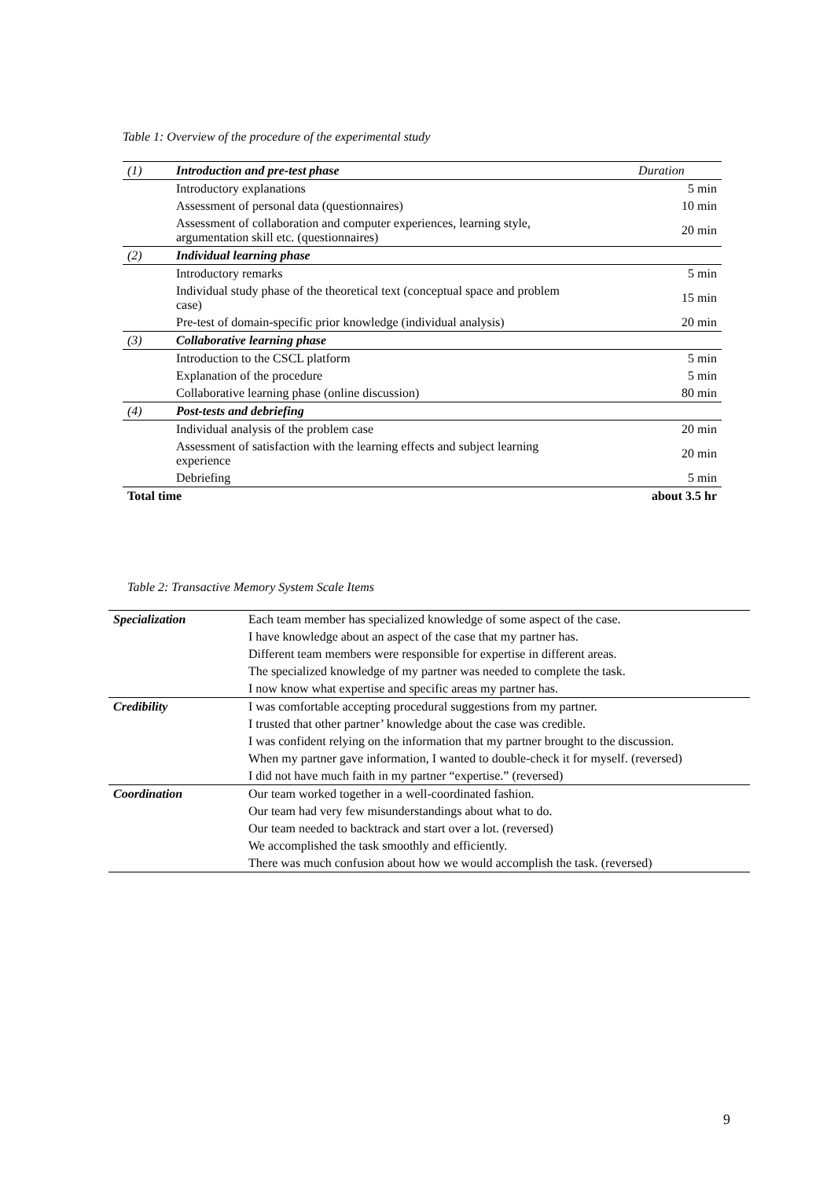Table 1: Overview of the procedure of the experimental study
| (1) | Introduction and pre-test phase | Duration |
| | Introductory explanations | 5 min |
| | Assessment of personal data (questionnaires) | 10 min |
| | Assessment of collaboration and computer experiences, learning style, argumentation skill etc. (questionnaires) | 20 min |
| (2) | Individual learning phase | |
| | Introductory remarks | 5 min |
| | Individual study phase of the theoretical text (conceptual space and problem case) | 15 min |
| | Pre-test of domain-specific prior knowledge (individual analysis) | 20 min |
| (3) | Collaborative learning phase | |
| | Introduction to the CSCL platform | 5 min |
| | Explanation of the procedure | 5 min |
| | Collaborative learning phase (online discussion) | 80 min |
| (4) | Post-tests and debriefing | |
| | Individual analysis of the problem case | 20 min |
| | Assessment of satisfaction with the learning effects and subject learning experience | 20 min |
| | Debriefing | 5 min |
| Total time | | about 3.5 hr |
Table 2: Transactive Memory System Scale Items
| Specialization | Each team member has specialized knowledge of some aspect of the case. |
| | I have knowledge about an aspect of the case that my partner has. |
| | Different team members were responsible for expertise in different areas. |
| | The specialized knowledge of my partner was needed to complete the task. |
| | I now know what expertise and specific areas my partner has. |
| Credibility | I was comfortable accepting procedural suggestions from my partner. |
| | I trusted that other partner’ knowledge about the case was credible. |
| | I was confident relying on the information that my partner brought to the discussion. |
| | When my partner gave information, I wanted to double-check it for myself. (reversed) |
| | I did not have much faith in my partner “expertise.” (reversed) |
| Coordination | Our team worked together in a well-coordinated fashion. |
| | Our team had very few misunderstandings about what to do. |
| | Our team needed to backtrack and start over a lot. (reversed) |
| | We accomplished the task smoothly and efficiently. |
| | There was much confusion about how we would accomplish the task. (reversed) |
9